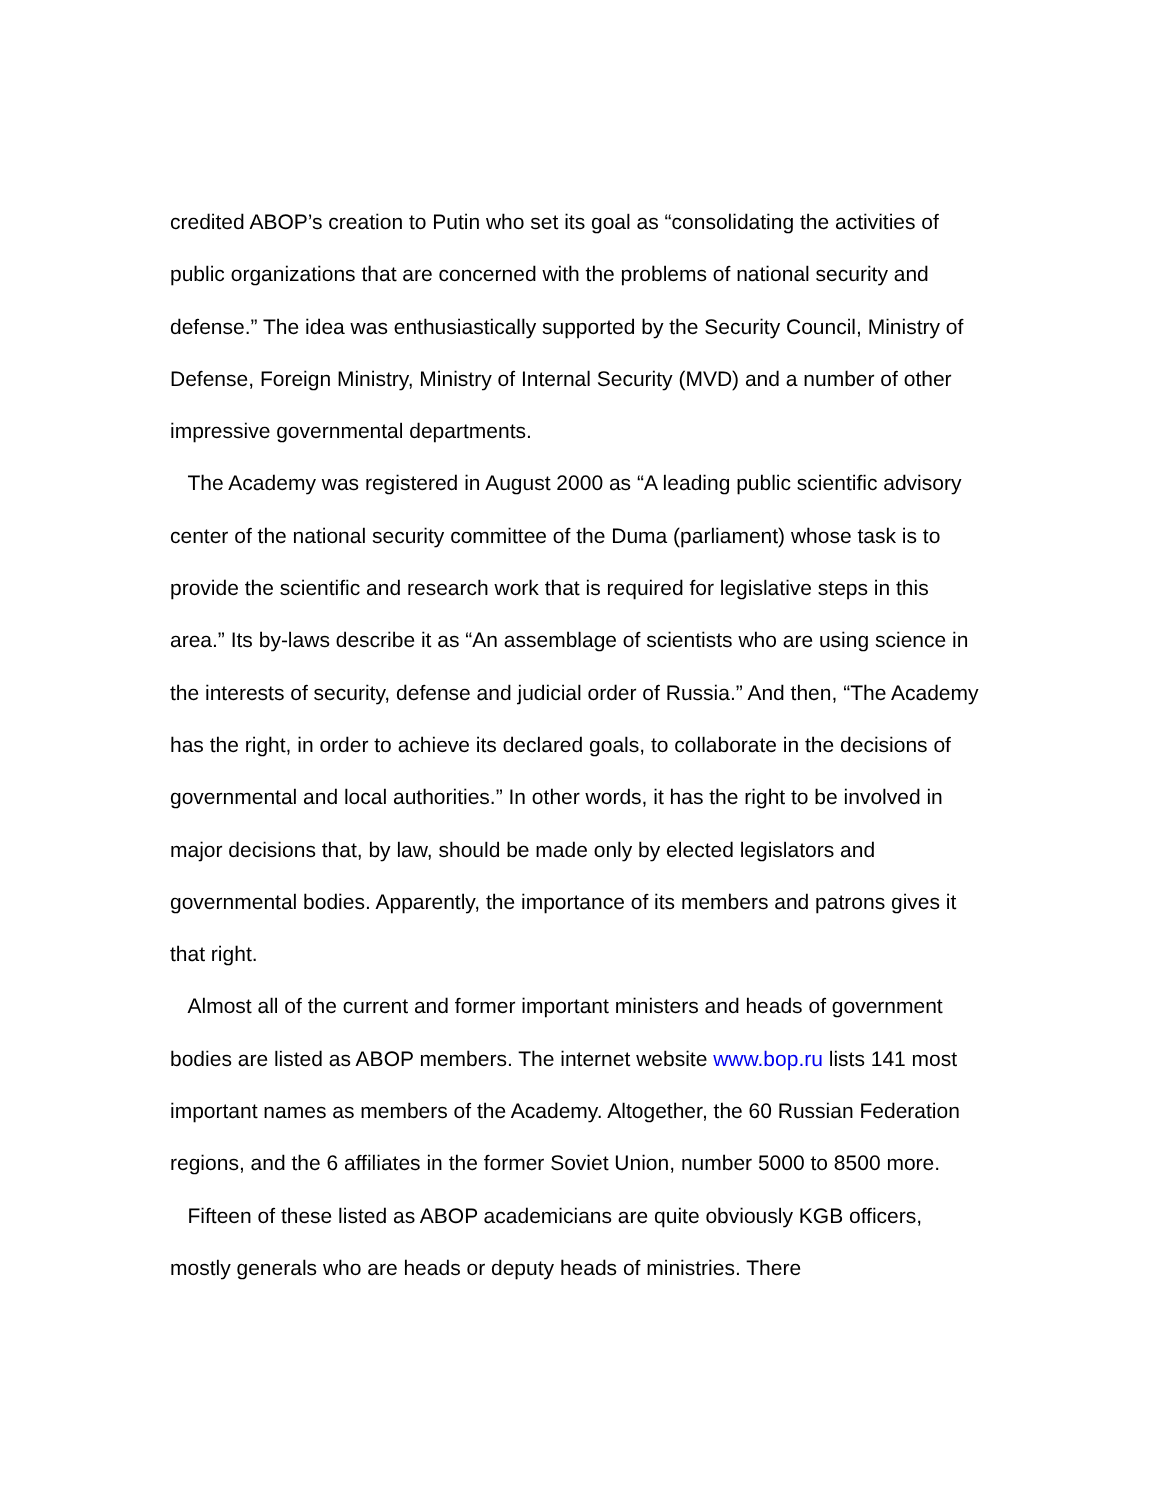credited ABOP’s creation to Putin who set its goal as “consolidating the activities of public organizations that are concerned with the problems of national security and defense.” The idea was enthusiastically supported by the Security Council, Ministry of Defense, Foreign Ministry, Ministry of Internal Security (MVD) and a number of other impressive governmental departments.
The Academy was registered in August 2000 as “A leading public scientific advisory center of the national security committee of the Duma (parliament) whose task is to provide the scientific and research work that is required for legislative steps in this area.” Its by-laws describe it as “An assemblage of scientists who are using science in the interests of security, defense and judicial order of Russia.” And then, “The Academy has the right, in order to achieve its declared goals, to collaborate in the decisions of governmental and local authorities.” In other words, it has the right to be involved in major decisions that, by law, should be made only by elected legislators and governmental bodies. Apparently, the importance of its members and patrons gives it that right.
Almost all of the current and former important ministers and heads of government bodies are listed as ABOP members. The internet website www.bop.ru lists 141 most important names as members of the Academy. Altogether, the 60 Russian Federation regions, and the 6 affiliates in the former Soviet Union, number 5000 to 8500 more.
Fifteen of these listed as ABOP academicians are quite obviously KGB officers, mostly generals who are heads or deputy heads of ministries. There